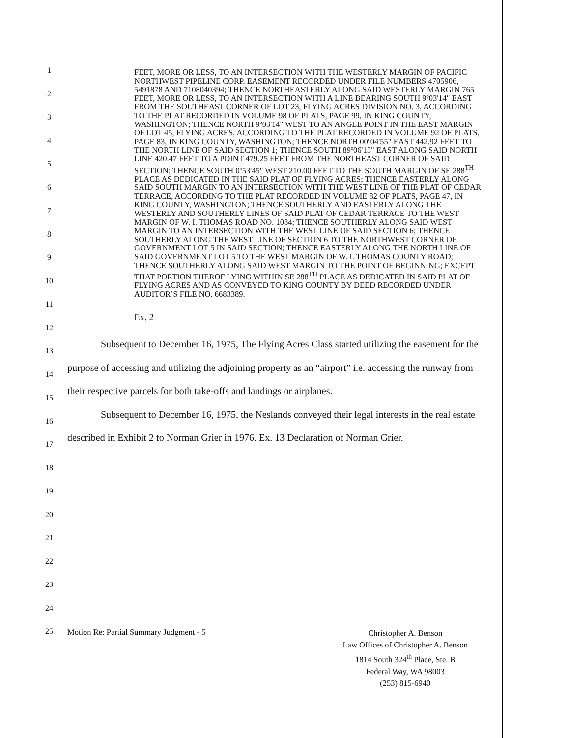1
2
3
4
5
6
7
8
9
10
11
12
13
14
15
16
17
18
19
20
21
22
23
24
25
FEET, MORE OR LESS, TO AN INTERSECTION WITH THE WESTERLY MARGIN OF PACIFIC NORTHWEST PIPELINE CORP. EASEMENT RECORDED UNDER FILE NUMBERS 4705906, 5491878 AND 7108040394; THENCE NORTHEASTERLY ALONG SAID WESTERLY MARGIN 765 FEET, MORE OR LESS, TO AN INTERSECTION WITH A LINE BEARING SOUTH 9º03'14" EAST FROM THE SOUTHEAST CORNER OF LOT 23, FLYING ACRES DIVISION NO. 3, ACCORDING TO THE PLAT RECORDED IN VOLUME 98 OF PLATS, PAGE 99, IN KING COUNTY, WASHINGTON; THENCE NORTH 9º03'14" WEST TO AN ANGLE POINT IN THE EAST MARGIN OF LOT 45, FLYING ACRES, ACCORDING TO THE PLAT RECORDED IN VOLUME 92 OF PLATS, PAGE 83, IN KING COUNTY, WASHINGTON; THENCE NORTH 00º04'55" EAST 442.92 FEET TO THE NORTH LINE OF SAID SECTION 1; THENCE SOUTH 89º06'15" EAST ALONG SAID NORTH LINE 420.47 FEET TO A POINT 479.25 FEET FROM THE NORTHEAST CORNER OF SAID SECTION; THENCE SOUTH 0º53'45" WEST 210.00 FEET TO THE SOUTH MARGIN OF SE 288<sup>TH</sup> PLACE AS DEDICATED IN THE SAID PLAT OF FLYING ACRES; THENCE EASTERLY ALONG SAID SOUTH MARGIN TO AN INTERSECTION WITH THE WEST LINE OF THE PLAT OF CEDAR TERRACE, ACCORDING TO THE PLAT RECORDED IN VOLUME 82 OF PLATS, PAGE 47, IN KING COUNTY, WASHINGTON; THENCE SOUTHERLY AND EASTERLY ALONG THE WESTERLY AND SOUTHERLY LINES OF SAID PLAT OF CEDAR TERRACE TO THE WEST MARGIN OF W. I. THOMAS ROAD NO. 1084; THENCE SOUTHERLY ALONG SAID WEST MARGIN TO AN INTERSECTION WITH THE WEST LINE OF SAID SECTION 6; THENCE SOUTHERLY ALONG THE WEST LINE OF SECTION 6 TO THE NORTHWEST CORNER OF GOVERNMENT LOT 5 IN SAID SECTION; THENCE EASTERLY ALONG THE NORTH LINE OF SAID GOVERNMENT LOT 5 TO THE WEST MARGIN OF W. I. THOMAS COUNTY ROAD; THENCE SOUTHERLY ALONG SAID WEST MARGIN TO THE POINT OF BEGINNING; EXCEPT THAT PORTION THEROF LYING WITHIN SE 288<sup>TH</sup> PLACE AS DEDICATED IN SAID PLAT OF FLYING ACRES AND AS CONVEYED TO KING COUNTY BY DEED RECORDED UNDER AUDITOR’S FILE NO. 6683389.
Ex. 2
Subsequent to December 16, 1975, The Flying Acres Class started utilizing the easement for the purpose of accessing and utilizing the adjoining property as an “airport” i.e. accessing the runway from their respective parcels for both take-offs and landings or airplanes.
Subsequent to December 16, 1975, the Neslands conveyed their legal interests in the real estate described in Exhibit 2 to Norman Grier in 1976. Ex. 13 Declaration of Norman Grier.
Motion Re: Partial Summary Judgment - 5
Christopher A. Benson
Law Offices of Christopher A. Benson
1814 South 324<sup>th</sup> Place, Ste. B
Federal Way, WA 98003
(253) 815-6940